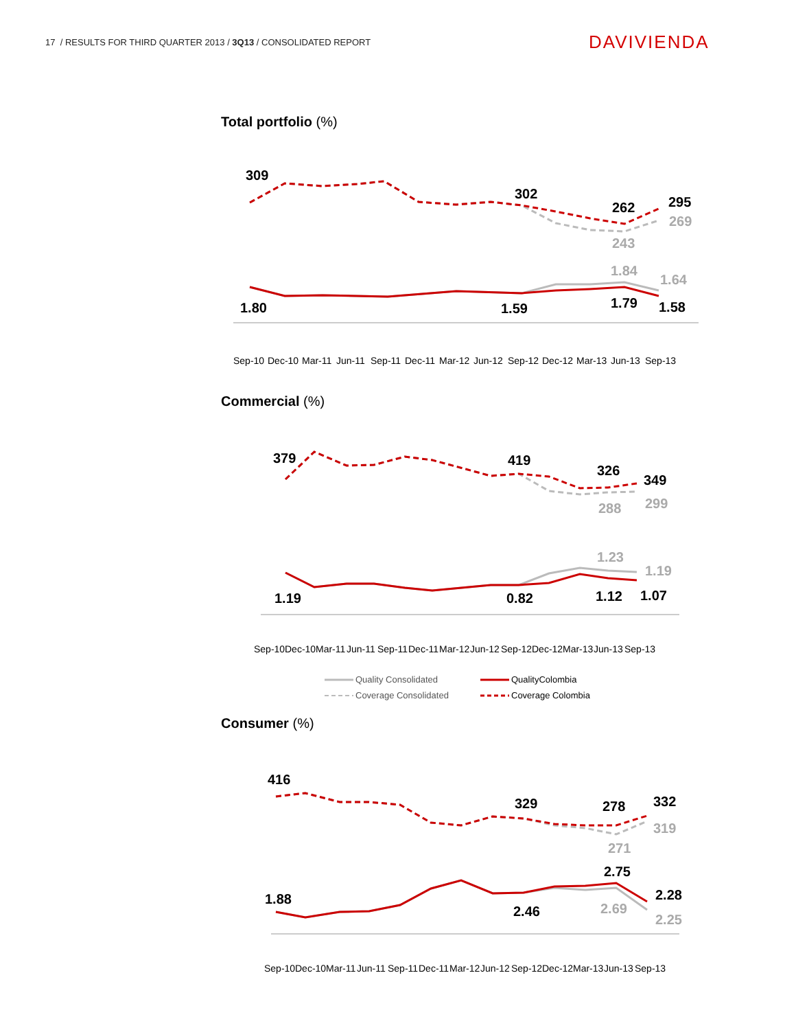17 / RESULTS FOR THIRD QUARTER 2013 / 3Q13 / CONSOLIDATED REPORT
DAVIVIENDA
Total portfolio (%)
309
302
262
295
269
243
1.84
1.64
1.80
1.59
1.79
1.58
Sep-10
Dec-10
Mar-11
Jun-11
Sep-11
Dec-11
Mar-12
Jun-12
Sep-12
Dec-12
Mar-13
Jun-13
Sep-13
Commercial (%)
379
419
326
349
299
288
1.23
1.19
1.19
0.82
1.12
1.07
Sep-10
Dec-10
Mar-11
Jun-11
Sep-11
Dec-11
Mar-12
Jun-12
Sep-12
Dec-12
Mar-13
Jun-13
Sep-13
Quality Consolidated
QualityColombia
Coverage Consolidated
Coverage Colombia
Consumer (%)
416
329
278
332
319
271
2.75
2.28
1.88
2.46
2.69
2.25
Sep-10
Dec-10
Mar-11
Jun-11
Sep-11
Dec-11
Mar-12
Jun-12
Sep-12
Dec-12
Mar-13
Jun-13
Sep-13